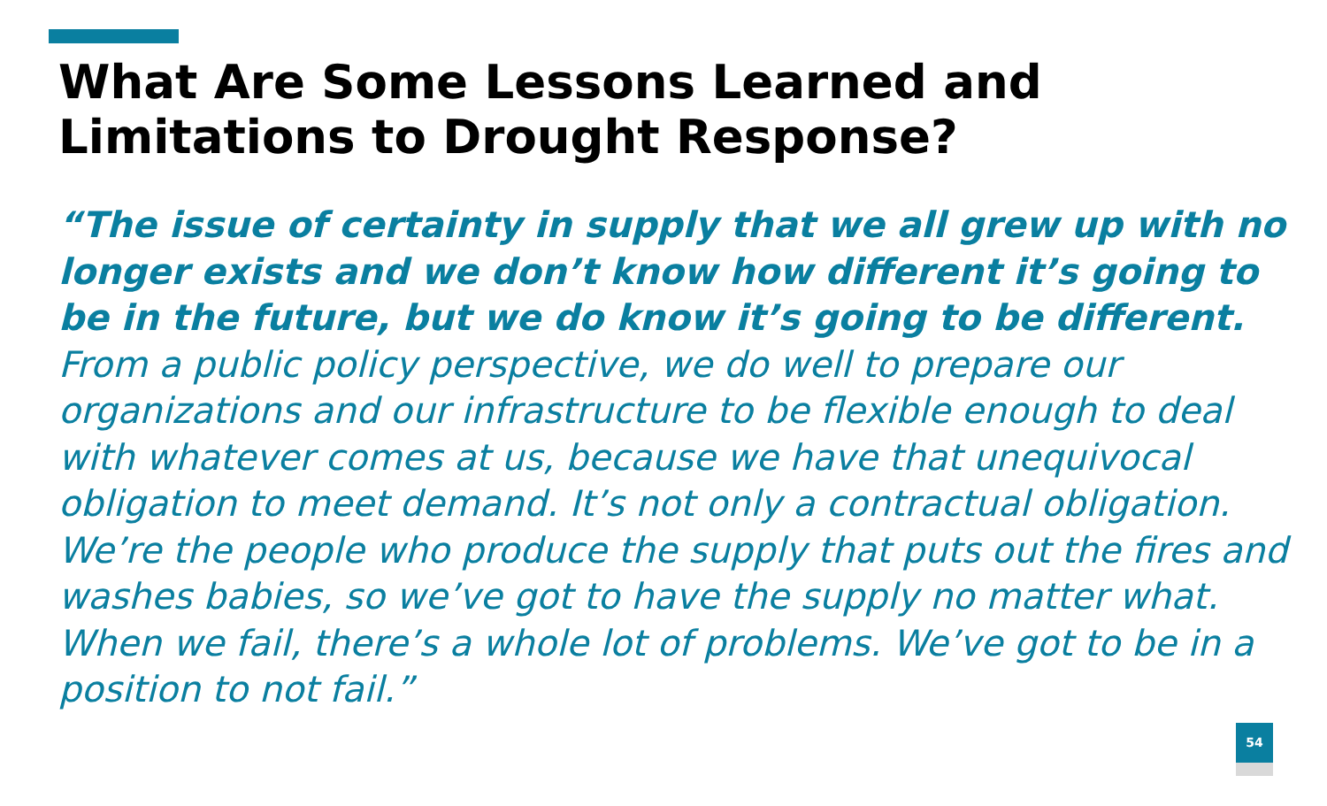What Are Some Lessons Learned and Limitations to Drought Response?
“The issue of certainty in supply that we all grew up with no longer exists and we don’t know how different it’s going to be in the future, but we do know it’s going to be different. From a public policy perspective, we do well to prepare our organizations and our infrastructure to be flexible enough to deal with whatever comes at us, because we have that unequivocal obligation to meet demand. It’s not only a contractual obligation. We’re the people who produce the supply that puts out the fires and washes babies, so we’ve got to have the supply no matter what. When we fail, there’s a whole lot of problems. We’ve got to be in a position to not fail.”
54